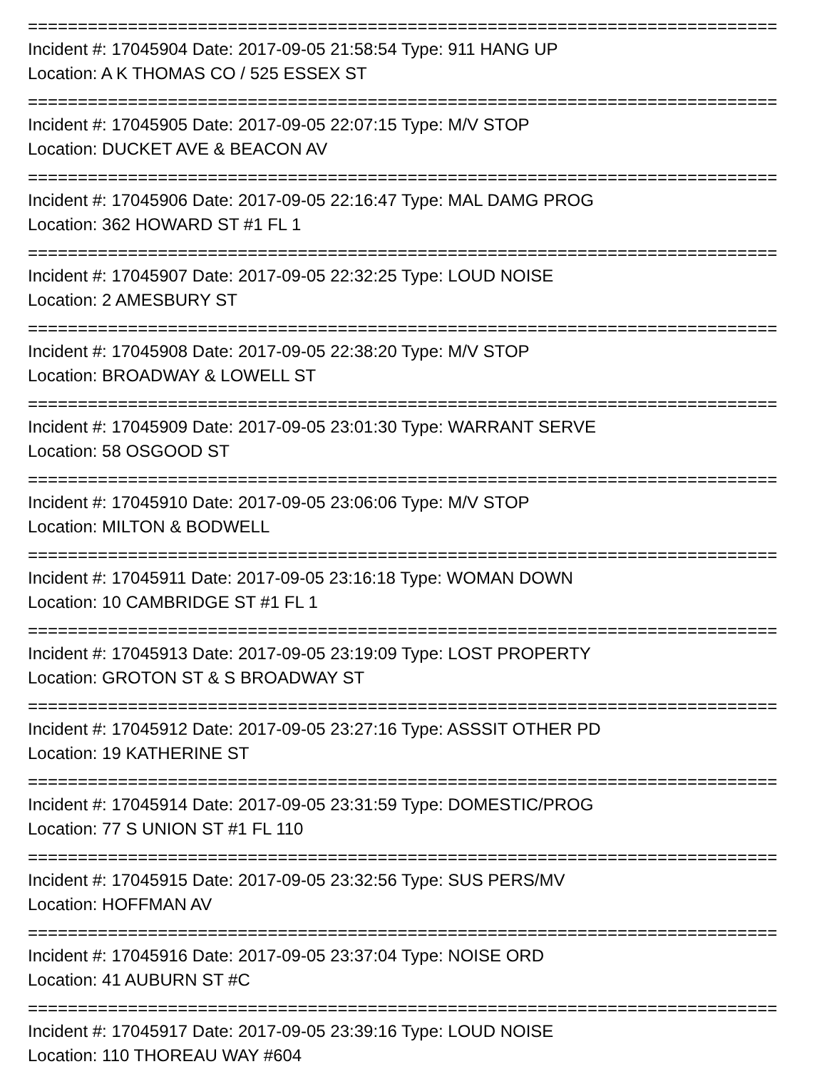===========================================================================
Incident #: 17045904 Date: 2017-09-05 21:58:54 Type: 911 HANG UP
Location: A K THOMAS CO / 525 ESSEX ST
===========================================================================
Incident #: 17045905 Date: 2017-09-05 22:07:15 Type: M/V STOP
Location: DUCKET AVE & BEACON AV
===========================================================================
Incident #: 17045906 Date: 2017-09-05 22:16:47 Type: MAL DAMG PROG
Location: 362 HOWARD ST #1 FL 1
===========================================================================
Incident #: 17045907 Date: 2017-09-05 22:32:25 Type: LOUD NOISE
Location: 2 AMESBURY ST
===========================================================================
Incident #: 17045908 Date: 2017-09-05 22:38:20 Type: M/V STOP
Location: BROADWAY & LOWELL ST
===========================================================================
Incident #: 17045909 Date: 2017-09-05 23:01:30 Type: WARRANT SERVE
Location: 58 OSGOOD ST
===========================================================================
Incident #: 17045910 Date: 2017-09-05 23:06:06 Type: M/V STOP
Location: MILTON & BODWELL
===========================================================================
Incident #: 17045911 Date: 2017-09-05 23:16:18 Type: WOMAN DOWN
Location: 10 CAMBRIDGE ST #1 FL 1
===========================================================================
Incident #: 17045913 Date: 2017-09-05 23:19:09 Type: LOST PROPERTY
Location: GROTON ST & S BROADWAY ST
===========================================================================
Incident #: 17045912 Date: 2017-09-05 23:27:16 Type: ASSSIT OTHER PD
Location: 19 KATHERINE ST
===========================================================================
Incident #: 17045914 Date: 2017-09-05 23:31:59 Type: DOMESTIC/PROG
Location: 77 S UNION ST #1 FL 110
===========================================================================
Incident #: 17045915 Date: 2017-09-05 23:32:56 Type: SUS PERS/MV
Location: HOFFMAN AV
===========================================================================
Incident #: 17045916 Date: 2017-09-05 23:37:04 Type: NOISE ORD
Location: 41 AUBURN ST #C
===========================================================================
Incident #: 17045917 Date: 2017-09-05 23:39:16 Type: LOUD NOISE
Location: 110 THOREAU WAY #604